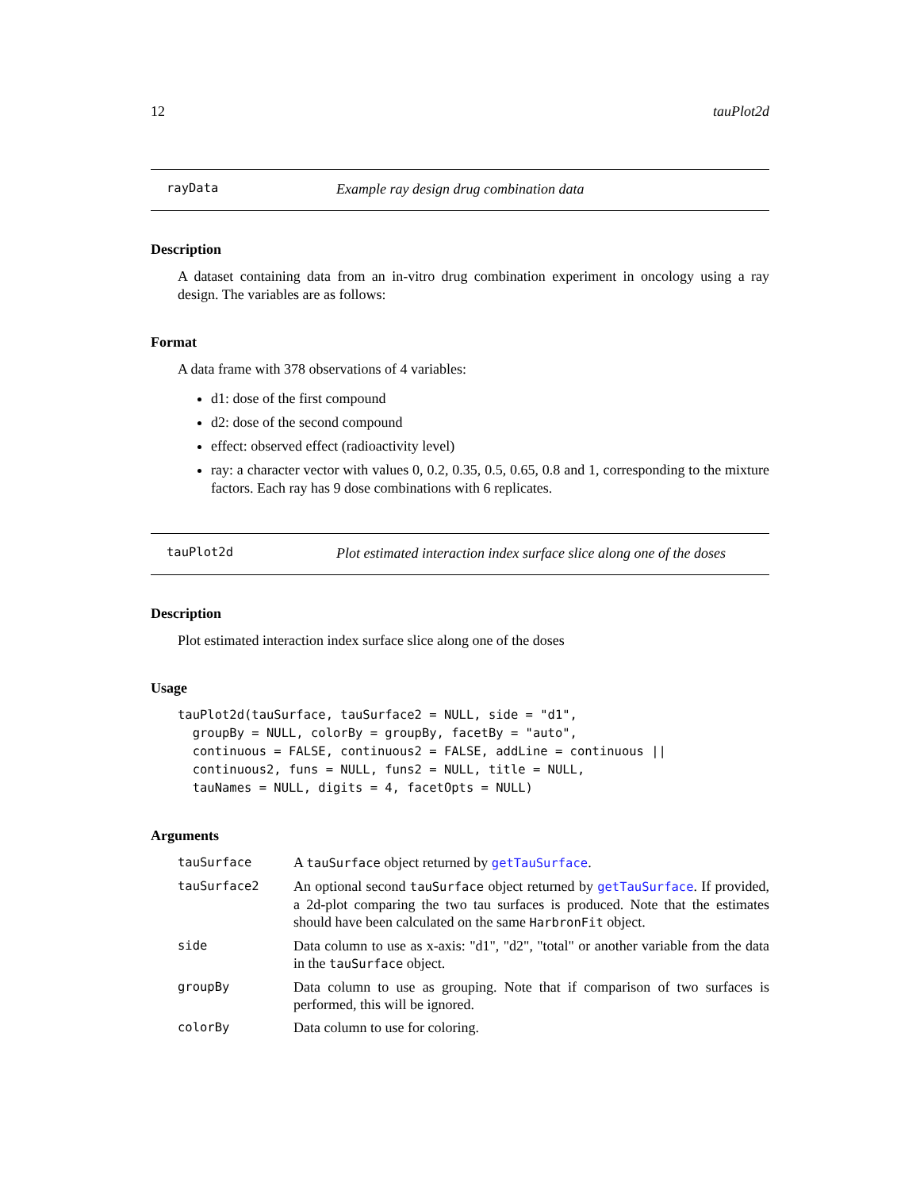12 tauPlot2d
rayData Example ray design drug combination data
Description
A dataset containing data from an in-vitro drug combination experiment in oncology using a ray design. The variables are as follows:
Format
A data frame with 378 observations of 4 variables:
d1: dose of the first compound
d2: dose of the second compound
effect: observed effect (radioactivity level)
ray: a character vector with values 0, 0.2, 0.35, 0.5, 0.65, 0.8 and 1, corresponding to the mixture factors. Each ray has 9 dose combinations with 6 replicates.
tauPlot2d Plot estimated interaction index surface slice along one of the doses
Description
Plot estimated interaction index surface slice along one of the doses
Usage
tauPlot2d(tauSurface, tauSurface2 = NULL, side = "d1",
  groupBy = NULL, colorBy = groupBy, facetBy = "auto",
  continuous = FALSE, continuous2 = FALSE, addLine = continuous ||
  continuous2, funs = NULL, funs2 = NULL, title = NULL,
  tauNames = NULL, digits = 4, facetOpts = NULL)
Arguments
| tauSurface | A tauSurface object returned by getTauSurface . |
| tauSurface2 | An optional second tauSurface object returned by getTauSurface . If provided, a 2d-plot comparing the two tau surfaces is produced. Note that the estimates should have been calculated on the same HarbronFit object. |
| side | Data column to use as x-axis: "d1", "d2", "total" or another variable from the data in the tauSurface object. |
| groupBy | Data column to use as grouping. Note that if comparison of two surfaces is performed, this will be ignored. |
| colorBy | Data column to use for coloring. |